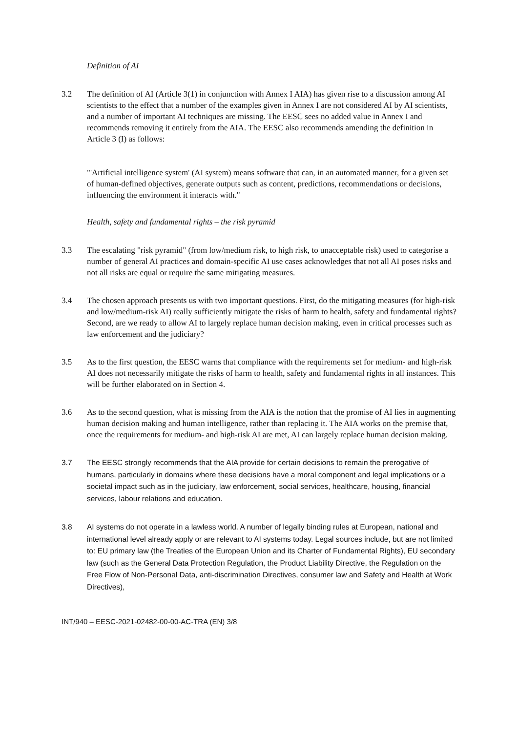Definition of AI
3.2 The definition of AI (Article 3(1) in conjunction with Annex I AIA) has given rise to a discussion among AI scientists to the effect that a number of the examples given in Annex I are not considered AI by AI scientists, and a number of important AI techniques are missing. The EESC sees no added value in Annex I and recommends removing it entirely from the AIA. The EESC also recommends amending the definition in Article 3 (I) as follows:
"'Artificial intelligence system' (AI system) means software that can, in an automated manner, for a given set of human-defined objectives, generate outputs such as content, predictions, recommendations or decisions, influencing the environment it interacts with."
Health, safety and fundamental rights – the risk pyramid
3.3 The escalating "risk pyramid" (from low/medium risk, to high risk, to unacceptable risk) used to categorise a number of general AI practices and domain-specific AI use cases acknowledges that not all AI poses risks and not all risks are equal or require the same mitigating measures.
3.4 The chosen approach presents us with two important questions. First, do the mitigating measures (for high-risk and low/medium-risk AI) really sufficiently mitigate the risks of harm to health, safety and fundamental rights? Second, are we ready to allow AI to largely replace human decision making, even in critical processes such as law enforcement and the judiciary?
3.5 As to the first question, the EESC warns that compliance with the requirements set for medium- and high-risk AI does not necessarily mitigate the risks of harm to health, safety and fundamental rights in all instances. This will be further elaborated on in Section 4.
3.6 As to the second question, what is missing from the AIA is the notion that the promise of AI lies in augmenting human decision making and human intelligence, rather than replacing it. The AIA works on the premise that, once the requirements for medium- and high-risk AI are met, AI can largely replace human decision making.
3.7 The EESC strongly recommends that the AIA provide for certain decisions to remain the prerogative of humans, particularly in domains where these decisions have a moral component and legal implications or a societal impact such as in the judiciary, law enforcement, social services, healthcare, housing, financial services, labour relations and education.
3.8 AI systems do not operate in a lawless world. A number of legally binding rules at European, national and international level already apply or are relevant to AI systems today. Legal sources include, but are not limited to: EU primary law (the Treaties of the European Union and its Charter of Fundamental Rights), EU secondary law (such as the General Data Protection Regulation, the Product Liability Directive, the Regulation on the Free Flow of Non-Personal Data, anti-discrimination Directives, consumer law and Safety and Health at Work Directives),
INT/940 – EESC-2021-02482-00-00-AC-TRA (EN) 3/8